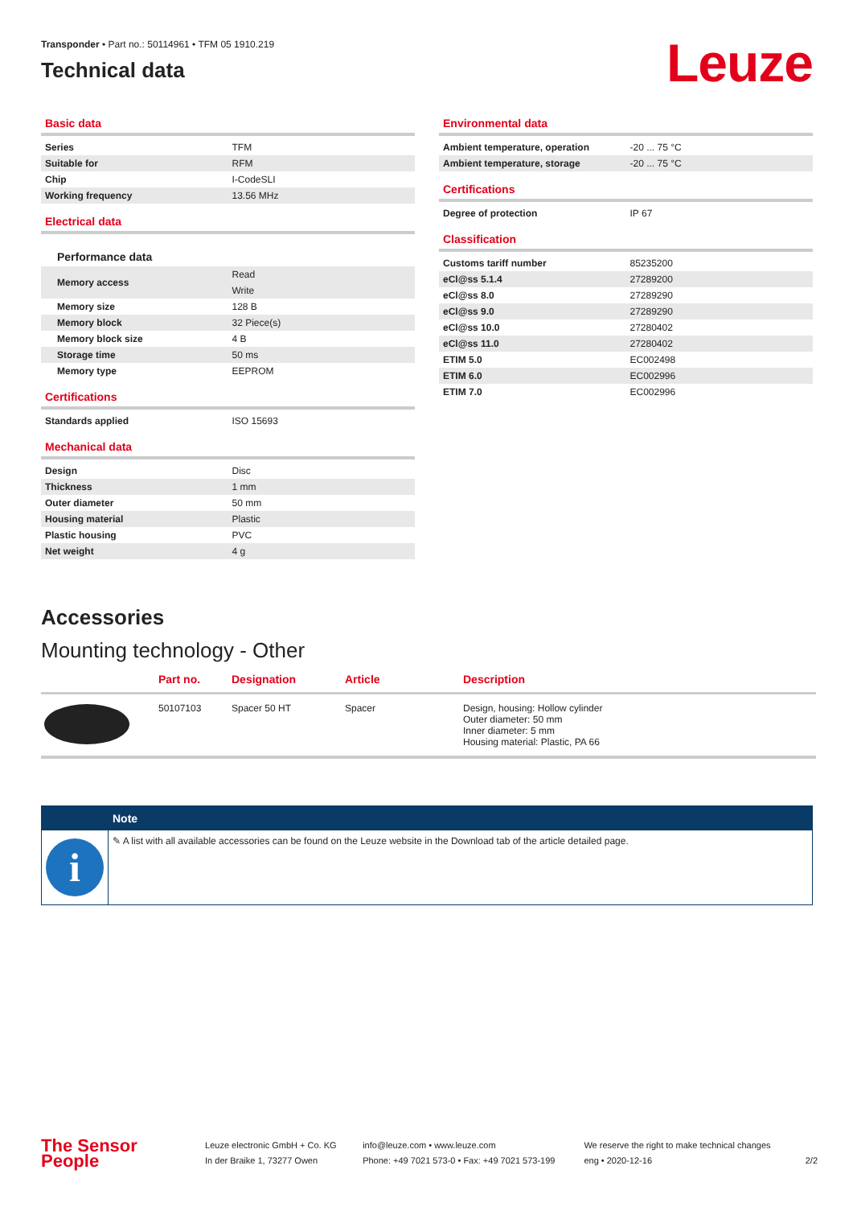Transponder • Part no.: 50114961 • TFM 05 1910.219
Technical data
Leuze
Basic data
| Series | TFM |
| Suitable for | RFM |
| Chip | I-CodeSLI |
| Working frequency | 13.56 MHz |
Electrical data
Performance data
| Memory access | Read |
| | Write |
| Memory size | 128 B |
| Memory block | 32 Piece(s) |
| Memory block size | 4 B |
| Storage time | 50 ms |
| Memory type | EEPROM |
Certifications
| Standards applied | ISO 15693 |
Mechanical data
| Design | Disc |
| Thickness | 1 mm |
| Outer diameter | 50 mm |
| Housing material | Plastic |
| Plastic housing | PVC |
| Net weight | 4 g |
Environmental data
| Ambient temperature, operation | -20 ... 75 °C |
| Ambient temperature, storage | -20 ... 75 °C |
Certifications
| Degree of protection | IP 67 |
Classification
| Customs tariff number | 85235200 |
| eCl@ss 5.1.4 | 27289200 |
| eCl@ss 8.0 | 27289290 |
| eCl@ss 9.0 | 27289290 |
| eCl@ss 10.0 | 27280402 |
| eCl@ss 11.0 | 27280402 |
| ETIM 5.0 | EC002498 |
| ETIM 6.0 | EC002996 |
| ETIM 7.0 | EC002996 |
Accessories
Mounting technology - Other
| | Part no. | Designation | Article | Description |
| --- | --- | --- | --- | --- |
| | 50107103 | Spacer 50 HT | Spacer | Design, housing: Hollow cylinder Outer diameter: 50 mm Inner diameter: 5 mm Housing material: Plastic, PA 66 |
Note
i
✎ A list with all available accessories can be found on the Leuze website in the Download tab of the article detailed page.
The Sensor People
Leuze electronic GmbH + Co. KG
In der Braike 1, 73277 Owen
info@leuze.com • www.leuze.com
Phone: +49 7021 573-0 • Fax: +49 7021 573-199
We reserve the right to make technical changes
eng • 2020-12-16
2/2